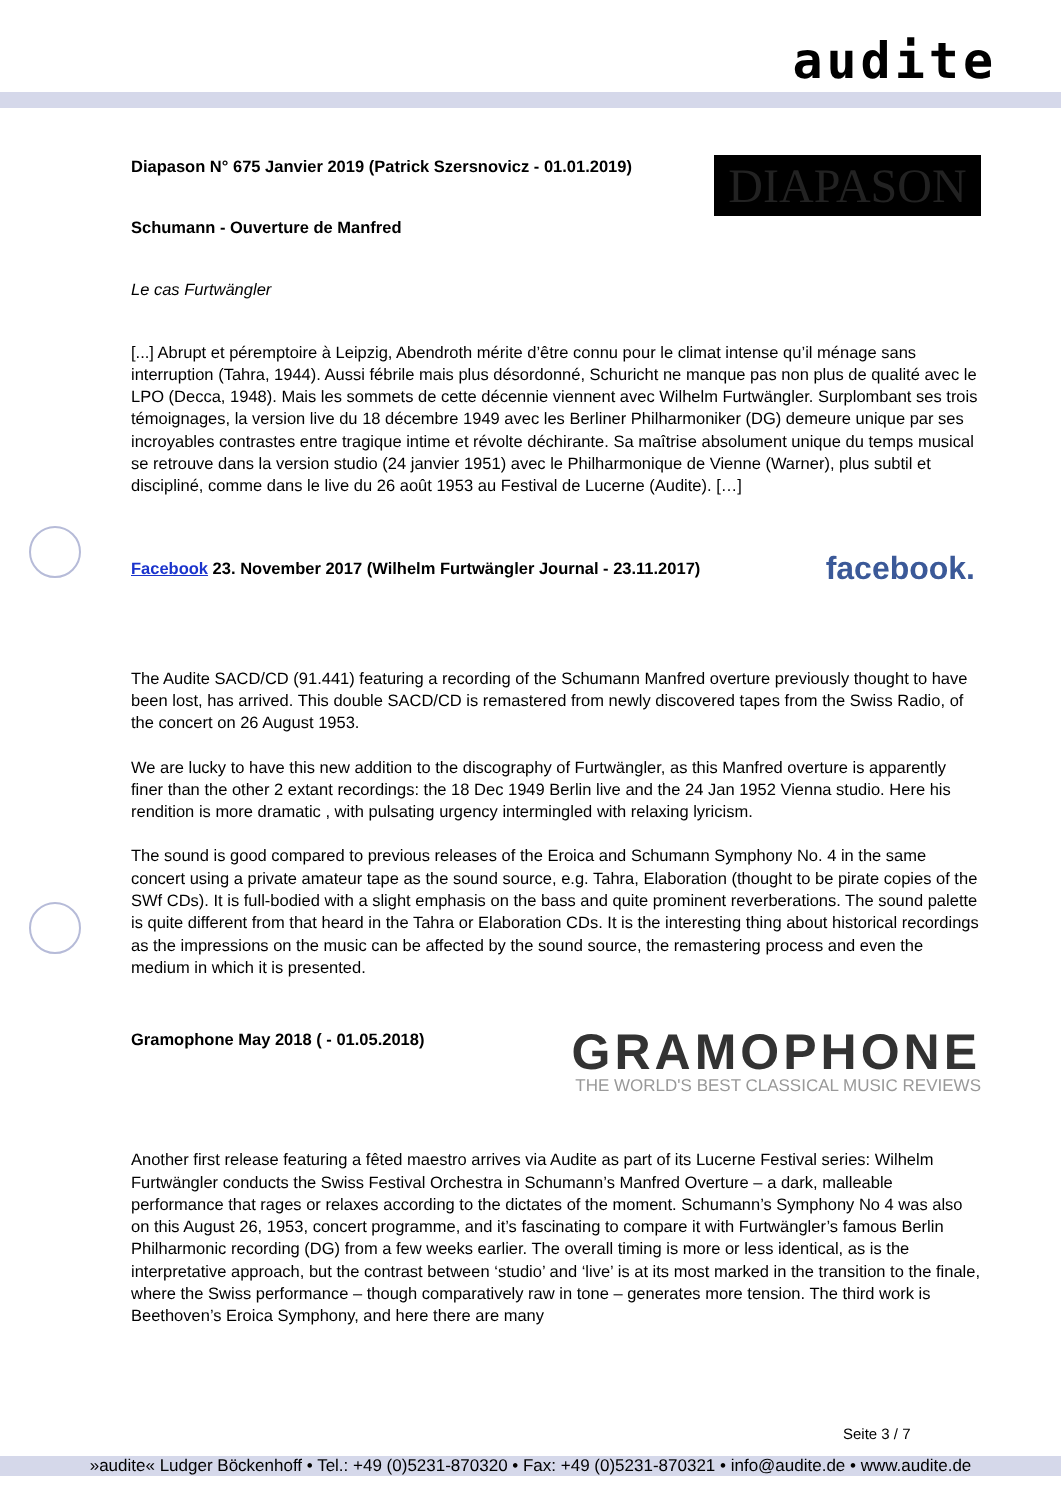audite
Diapason N° 675 Janvier 2019 (Patrick Szersnovicz - 01.01.2019)
DIAPASON
Schumann - Ouverture de Manfred
Le cas Furtwängler
[...] Abrupt et péremptoire à Leipzig, Abendroth mérite d’être connu pour le climat intense qu’il ménage sans interruption (Tahra, 1944). Aussi fébrile mais plus désordonné, Schuricht ne manque pas non plus de qualité avec le LPO (Decca, 1948). Mais les sommets de cette décennie viennent avec Wilhelm Furtwängler. Surplombant ses trois témoignages, la version live du 18 décembre 1949 avec les Berliner Philharmoniker (DG) demeure unique par ses incroyables contrastes entre tragique intime et révolte déchirante. Sa maîtrise absolument unique du temps musical se retrouve dans la version studio (24 janvier 1951) avec le Philharmonique de Vienne (Warner), plus subtil et discipliné, comme dans le live du 26 août 1953 au Festival de Lucerne (Audite). […]
Facebook 23. November 2017 (Wilhelm Furtwängler Journal - 23.11.2017) facebook.
The Audite SACD/CD (91.441) featuring a recording of the Schumann Manfred overture previously thought to have been lost, has arrived. This double SACD/CD is remastered from newly discovered tapes from the Swiss Radio, of the concert on 26 August 1953.
We are lucky to have this new addition to the discography of Furtwängler, as this Manfred overture is apparently finer than the other 2 extant recordings: the 18 Dec 1949 Berlin live and the 24 Jan 1952 Vienna studio. Here his rendition is more dramatic , with pulsating urgency intermingled with relaxing lyricism.
The sound is good compared to previous releases of the Eroica and Schumann Symphony No. 4 in the same concert using a private amateur tape as the sound source, e.g. Tahra, Elaboration (thought to be pirate copies of the SWf CDs). It is full-bodied with a slight emphasis on the bass and quite prominent reverberations. The sound palette is quite different from that heard in the Tahra or Elaboration CDs. It is the interesting thing about historical recordings as the impressions on the music can be affected by the sound source, the remastering process and even the medium in which it is presented.
Gramophone May 2018 ( - 01.05.2018)
GRAMOPHONE
THE WORLD'S BEST CLASSICAL MUSIC REVIEWS
Another first release featuring a fêted maestro arrives via Audite as part of its Lucerne Festival series: Wilhelm Furtwängler conducts the Swiss Festival Orchestra in Schumann’s Manfred Overture – a dark, malleable performance that rages or relaxes according to the dictates of the moment. Schumann’s Symphony No 4 was also on this August 26, 1953, concert programme, and it’s fascinating to compare it with Furtwängler’s famous Berlin Philharmonic recording (DG) from a few weeks earlier. The overall timing is more or less identical, as is the interpretative approach, but the contrast between ‘studio’ and ‘live’ is at its most marked in the transition to the finale, where the Swiss performance – though comparatively raw in tone – generates more tension. The third work is Beethoven’s Eroica Symphony, and here there are many
Seite 3 / 7
»audite« Ludger Böckenhoff • Tel.: +49 (0)5231-870320 • Fax: +49 (0)5231-870321 • info@audite.de • www.audite.de